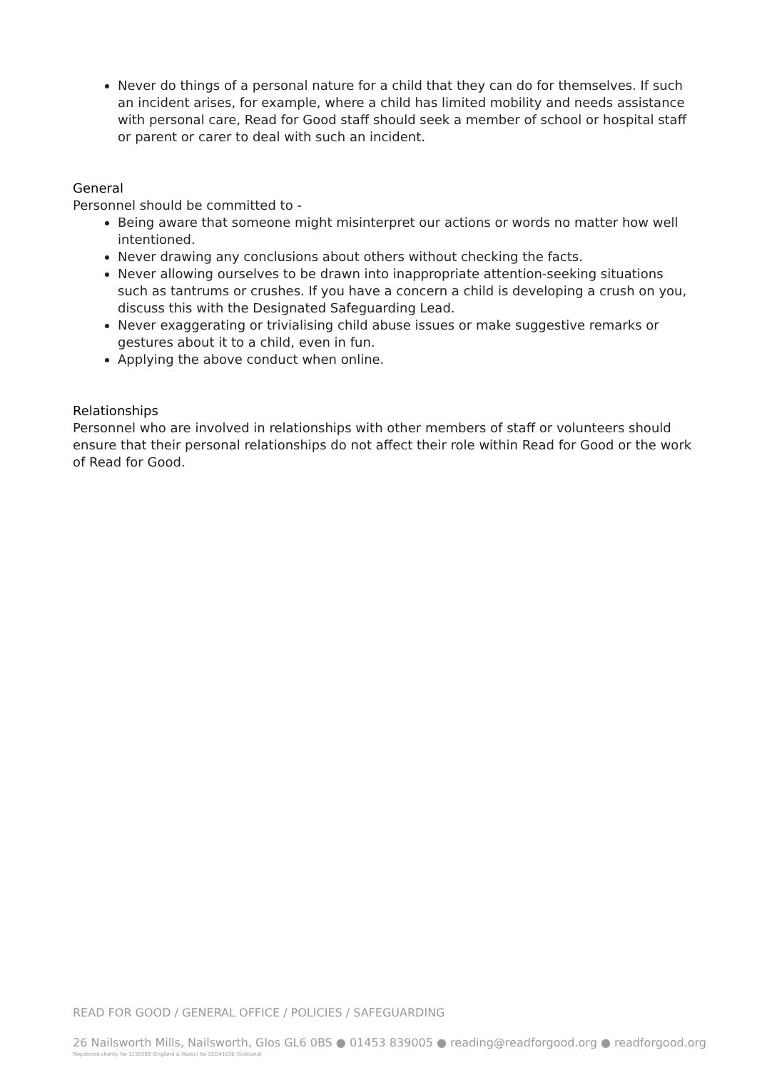Never do things of a personal nature for a child that they can do for themselves. If such an incident arises, for example, where a child has limited mobility and needs assistance with personal care, Read for Good staff should seek a member of school or hospital staff or parent or carer to deal with such an incident.
General
Personnel should be committed to -
Being aware that someone might misinterpret our actions or words no matter how well intentioned.
Never drawing any conclusions about others without checking the facts.
Never allowing ourselves to be drawn into inappropriate attention-seeking situations such as tantrums or crushes. If you have a concern a child is developing a crush on you, discuss this with the Designated Safeguarding Lead.
Never exaggerating or trivialising child abuse issues or make suggestive remarks or gestures about it to a child, even in fun.
Applying the above conduct when online.
Relationships
Personnel who are involved in relationships with other members of staff or volunteers should ensure that their personal relationships do not affect their role within Read for Good or the work of Read for Good.
READ FOR GOOD / GENERAL OFFICE / POLICIES / SAFEGUARDING
26 Nailsworth Mills, Nailsworth, Glos GL6 0BS ● 01453 839005 ● reading@readforgood.org ● readforgood.org
Registered charity No 1130309 (England & Wales) No SCO41036 (Scotland)